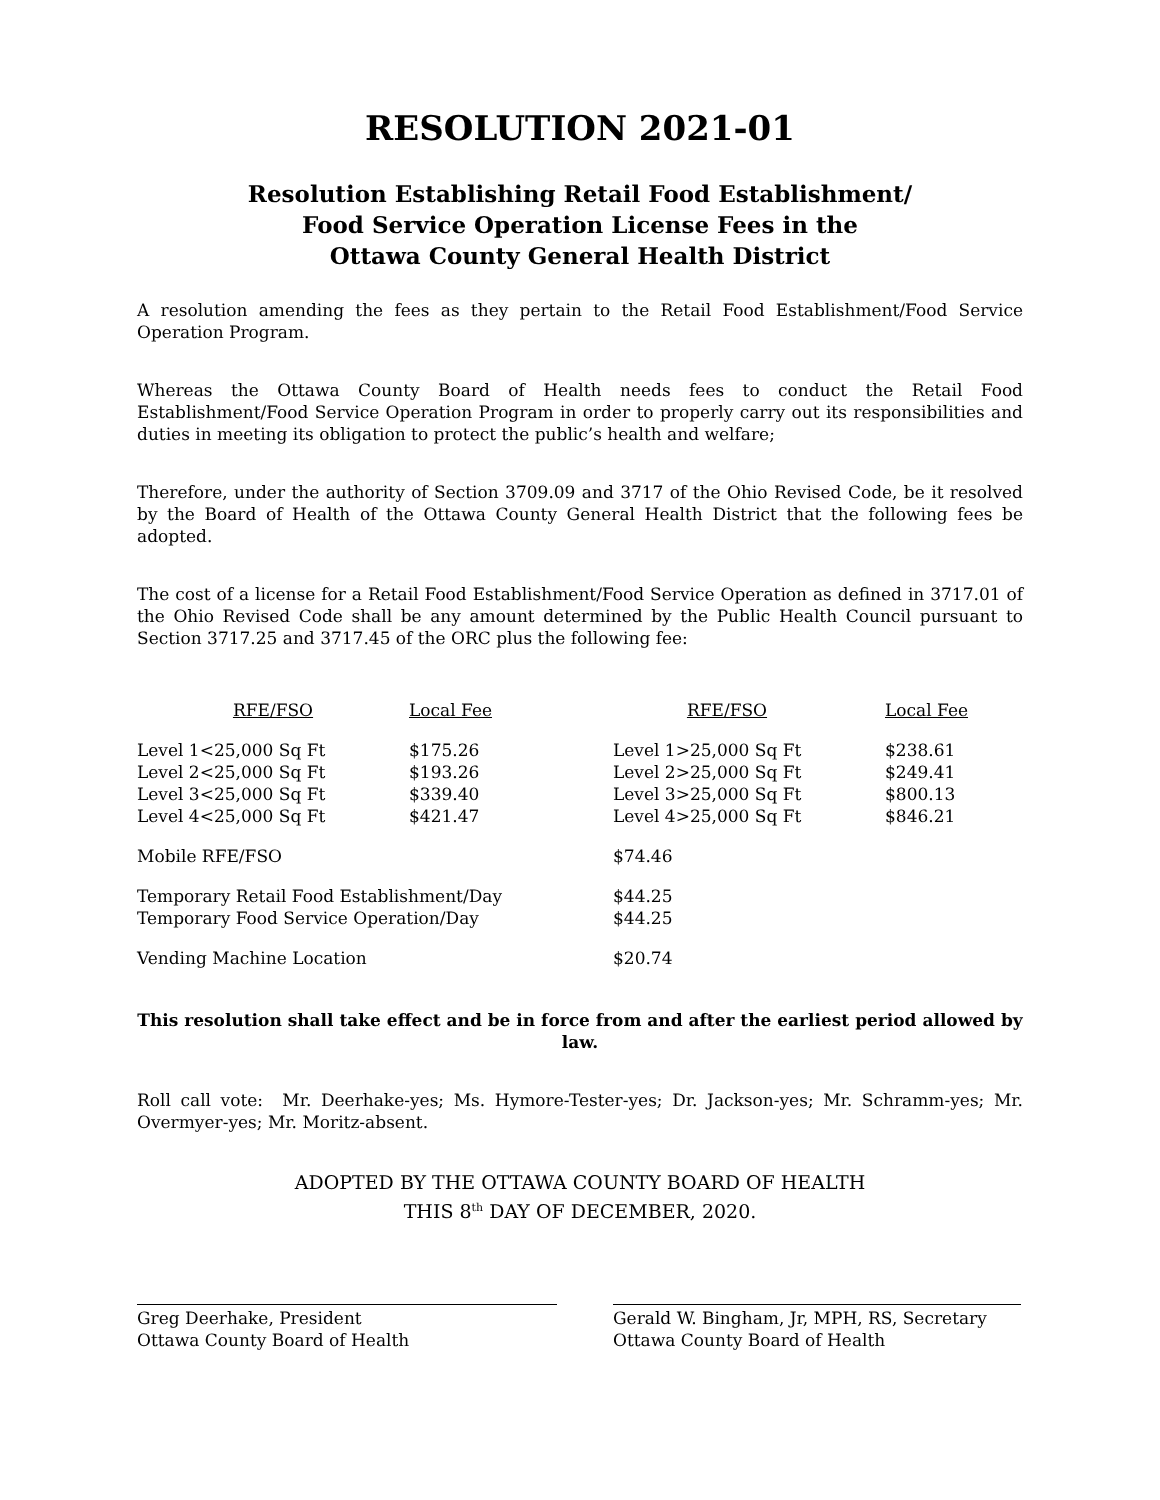RESOLUTION 2021-01
Resolution Establishing Retail Food Establishment/
Food Service Operation License Fees in the
Ottawa County General Health District
A resolution amending the fees as they pertain to the Retail Food Establishment/Food Service Operation Program.
Whereas the Ottawa County Board of Health needs fees to conduct the Retail Food Establishment/Food Service Operation Program in order to properly carry out its responsibilities and duties in meeting its obligation to protect the public’s health and welfare;
Therefore, under the authority of Section 3709.09 and 3717 of the Ohio Revised Code, be it resolved by the Board of Health of the Ottawa County General Health District that the following fees be adopted.
The cost of a license for a Retail Food Establishment/Food Service Operation as defined in 3717.01 of the Ohio Revised Code shall be any amount determined by the Public Health Council pursuant to Section 3717.25 and 3717.45 of the ORC plus the following fee:
| RFE/FSO | Local Fee | RFE/FSO | Local Fee |
| --- | --- | --- | --- |
| Level 1<25,000 Sq Ft | $175.26 | Level 1>25,000 Sq Ft | $238.61 |
| Level 2<25,000 Sq Ft | $193.26 | Level 2>25,000 Sq Ft | $249.41 |
| Level 3<25,000 Sq Ft | $339.40 | Level 3>25,000 Sq Ft | $800.13 |
| Level 4<25,000 Sq Ft | $421.47 | Level 4>25,000 Sq Ft | $846.21 |
| Mobile RFE/FSO | | $74.46 | |
| Temporary Retail Food Establishment/Day | | $44.25 | |
| Temporary Food Service Operation/Day | | $44.25 | |
| Vending Machine Location | | $20.74 | |
This resolution shall take effect and be in force from and after the earliest period allowed by law.
Roll call vote: Mr. Deerhake-yes; Ms. Hymore-Tester-yes; Dr. Jackson-yes; Mr. Schramm-yes; Mr. Overmyer-yes; Mr. Moritz-absent.
ADOPTED BY THE OTTAWA COUNTY BOARD OF HEALTH
THIS 8<sup>th</sup> DAY OF DECEMBER, 2020.
Greg Deerhake, President
Ottawa County Board of Health
Gerald W. Bingham, Jr, MPH, RS, Secretary
Ottawa County Board of Health